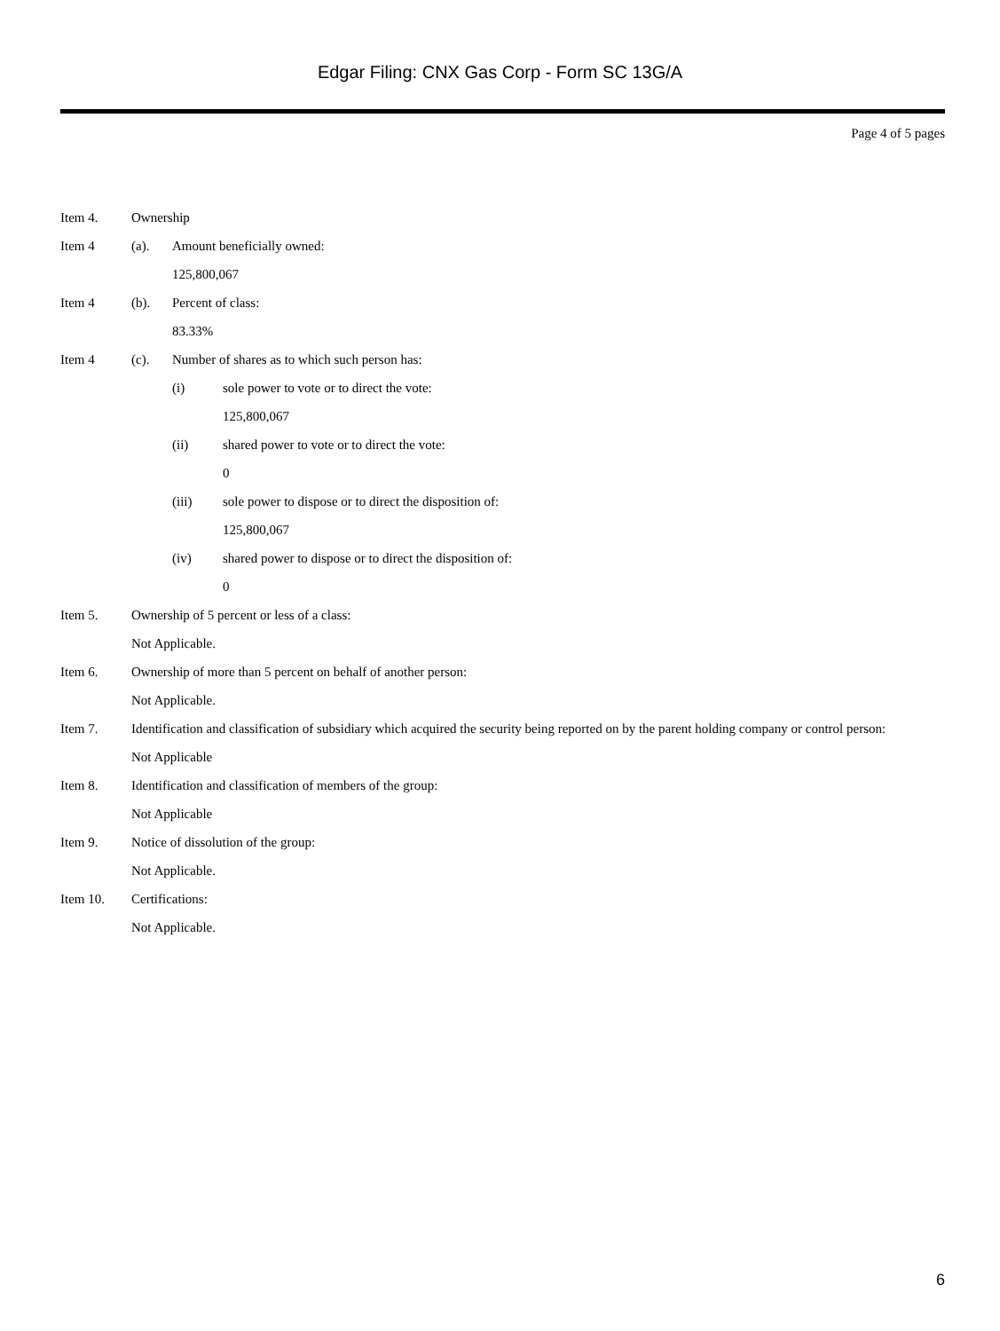Edgar Filing: CNX Gas Corp - Form SC 13G/A
Page 4 of 5 pages
Item 4. Ownership
Item 4 (a). Amount beneficially owned:
125,800,067
Item 4 (b). Percent of class:
83.33%
Item 4 (c). Number of shares as to which such person has:
(i) sole power to vote or to direct the vote:
125,800,067
(ii) shared power to vote or to direct the vote:
0
(iii) sole power to dispose or to direct the disposition of:
125,800,067
(iv) shared power to dispose or to direct the disposition of:
0
Item 5. Ownership of 5 percent or less of a class:
Not Applicable.
Item 6. Ownership of more than 5 percent on behalf of another person:
Not Applicable.
Item 7. Identification and classification of subsidiary which acquired the security being reported on by the parent holding company or control person:
Not Applicable
Item 8. Identification and classification of members of the group:
Not Applicable
Item 9. Notice of dissolution of the group:
Not Applicable.
Item 10. Certifications:
Not Applicable.
6